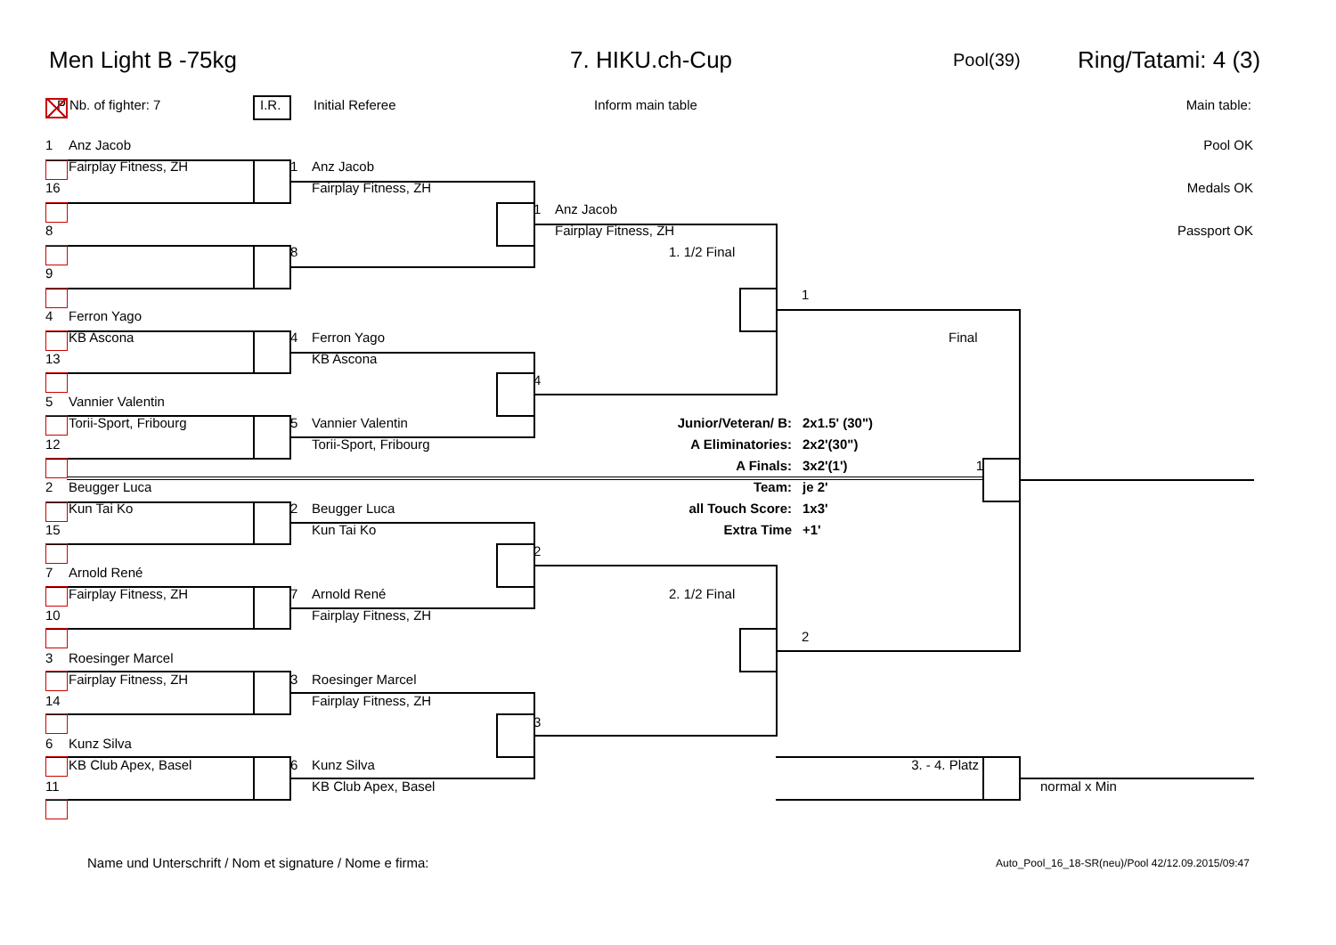Men Light B -75kg 7. HIKU.ch-Cup Pool(39) Ring/Tatami: 4 (3)
P Nb. of fighter: 7 I.R. Initial Referee Inform main table Main table:
1 Anz Jacob Pool OK
Fairplay Fitness, ZH 1 Anz Jacob
16 Fairplay Fitness, ZH Medals OK
1 Anz Jacob
8 Fairplay Fitness, ZH Passport OK
8 1. 1/2 Final
9
1
4 Ferron Yago
KB Ascona 4 Ferron Yago Final
13 KB Ascona
4
5 Vannier Valentin
Torii-Sport, Fribourg 5 Vannier Valentin Junior/Veteran/ B: 2x1.5' (30")
12 Torii-Sport, Fribourg A Eliminatories: 2x2'(30")
A Finals: 3x2'(1') 1
2 Beugger Luca Team: je 2'
Kun Tai Ko 2 Beugger Luca all Touch Score: 1x3'
15 Kun Tai Ko Extra Time +1'
2
7 Arnold René
Fairplay Fitness, ZH 7 Arnold René 2. 1/2 Final
10 Fairplay Fitness, ZH
2
3 Roesinger Marcel
Fairplay Fitness, ZH 3 Roesinger Marcel
14 Fairplay Fitness, ZH
3
6 Kunz Silva
KB Club Apex, Basel 6 Kunz Silva 3. - 4. Platz
11 KB Club Apex, Basel normal x Min
Name und Unterschrift / Nom et signature / Nome e firma: Auto_Pool_16_18-SR(neu)/Pool 42/12.09.2015/09:47